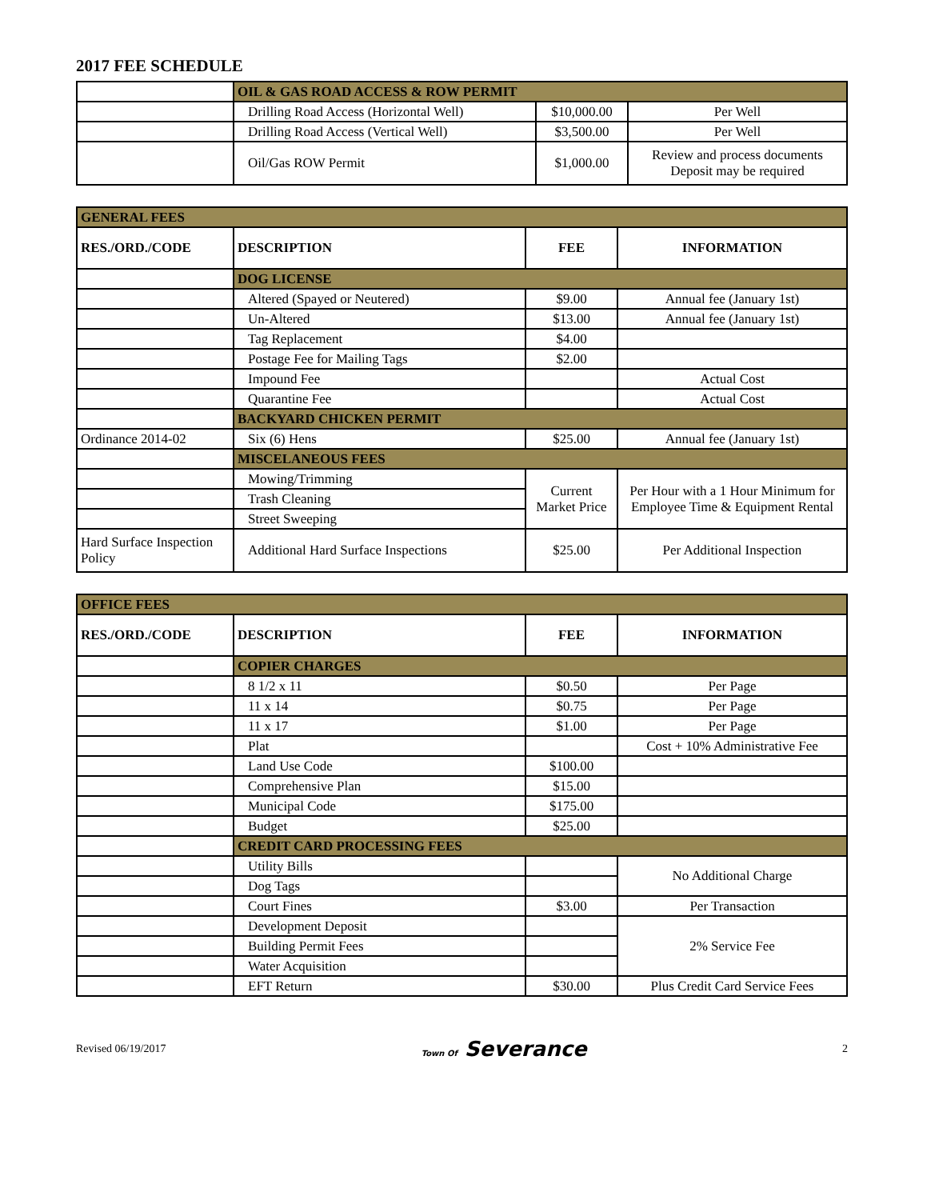2017 FEE SCHEDULE
| | OIL & GAS ROAD ACCESS & ROW PERMIT | | |
| | Drilling Road Access (Horizontal Well) | $10,000.00 | Per Well |
| | Drilling Road Access (Vertical Well) | $3,500.00 | Per Well |
| | Oil/Gas ROW Permit | $1,000.00 | Review and process documents Deposit may be required |
| GENERAL FEES | | | |
| RES./ORD./CODE | DESCRIPTION | FEE | INFORMATION |
| | DOG LICENSE | | |
| | Altered (Spayed or Neutered) | $9.00 | Annual fee (January 1st) |
| | Un-Altered | $13.00 | Annual fee (January 1st) |
| | Tag Replacement | $4.00 | |
| | Postage Fee for Mailing Tags | $2.00 | |
| | Impound Fee | | Actual Cost |
| | Quarantine Fee | | Actual Cost |
| | BACKYARD CHICKEN PERMIT | | |
| Ordinance 2014-02 | Six (6) Hens | $25.00 | Annual fee (January 1st) |
| | MISCELANEOUS FEES | | |
| | Mowing/Trimming | Current Market Price | Per Hour with a 1 Hour Minimum for Employee Time & Equipment Rental |
| | Trash Cleaning | | |
| | Street Sweeping | | |
| Hard Surface Inspection Policy | Additional Hard Surface Inspections | $25.00 | Per Additional Inspection |
| OFFICE FEES | | | |
| RES./ORD./CODE | DESCRIPTION | FEE | INFORMATION |
| | COPIER CHARGES | | |
| | 8 1/2 x 11 | $0.50 | Per Page |
| | 11 x 14 | $0.75 | Per Page |
| | 11 x 17 | $1.00 | Per Page |
| | Plat | | Cost + 10% Administrative Fee |
| | Land Use Code | $100.00 | |
| | Comprehensive Plan | $15.00 | |
| | Municipal Code | $175.00 | |
| | Budget | $25.00 | |
| | CREDIT CARD PROCESSING FEES | | |
| | Utility Bills | | No Additional Charge |
| | Dog Tags | | |
| | Court Fines | $3.00 | Per Transaction |
| | Development Deposit | | 2% Service Fee |
| | Building Permit Fees | | |
| | Water Acquisition | | |
| | EFT Return | $30.00 | Plus Credit Card Service Fees |
Revised 06/19/2017 Town Of Severance 2